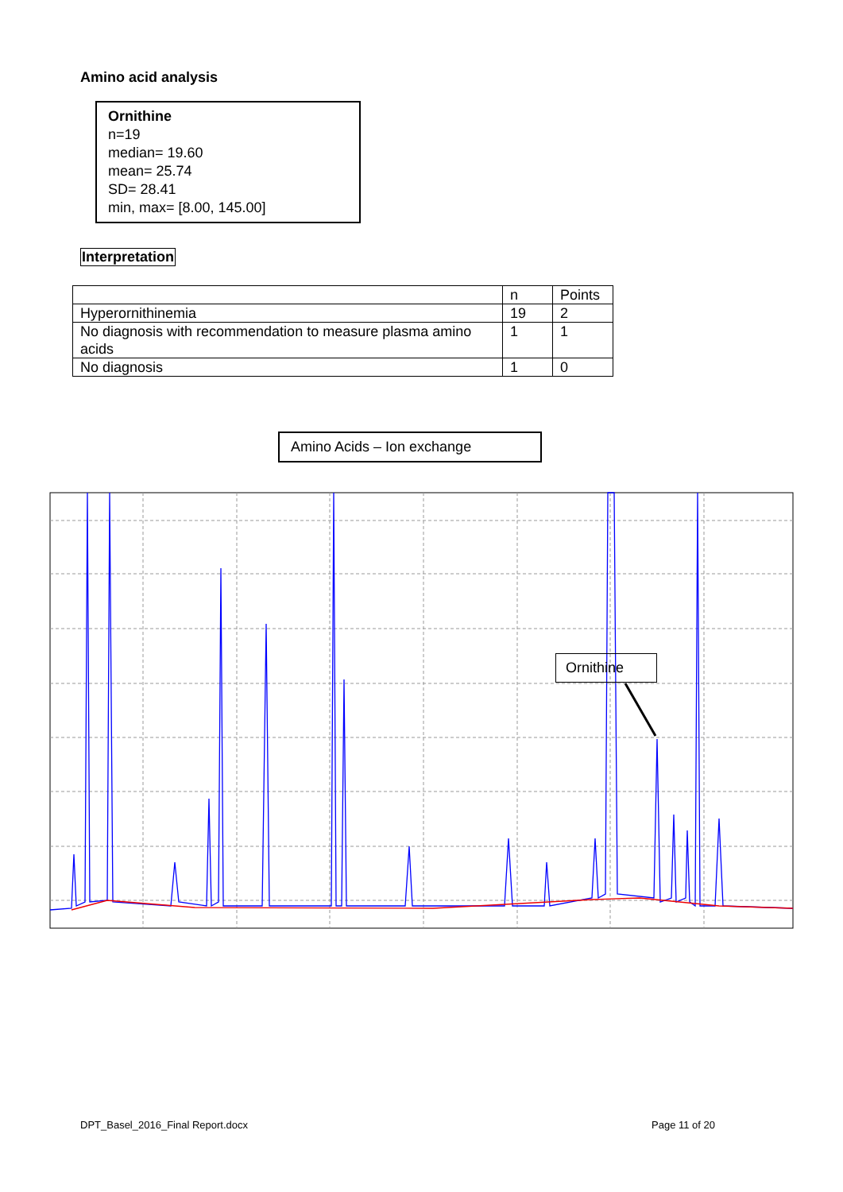Amino acid analysis
Ornithine
n=19
median= 19.60
mean= 25.74
SD= 28.41
min, max= [8.00, 145.00]
Interpretation
| | n | Points |
| --- | --- | --- |
| Hyperornithinemia | 19 | 2 |
| No diagnosis with recommendation to measure plasma amino acids | 1 | 1 |
| No diagnosis | 1 | 0 |
Amino Acids – Ion exchange
Ornithine
DPT_Basel_2016_Final Report.docx
Page 11 of 20